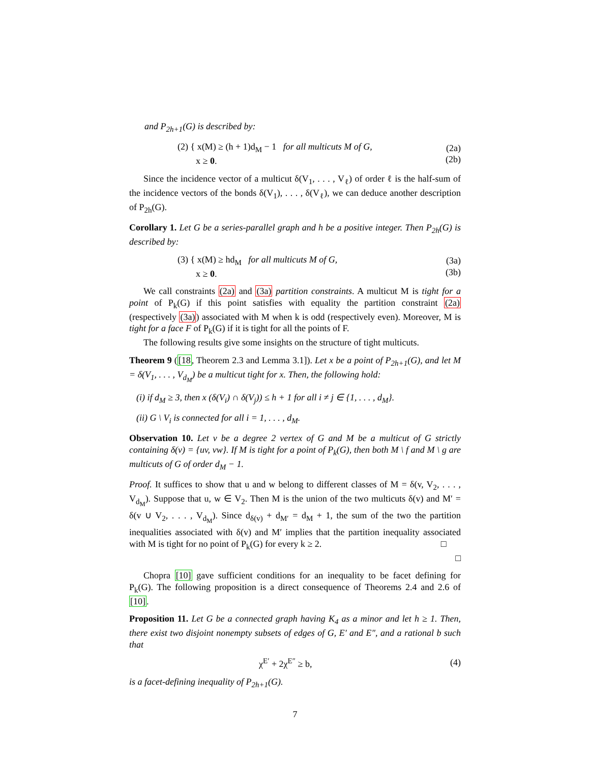and P<sub>2h+1</sub>(G) is described by:
(2) { x(M) ≥ (h + 1)d<sub>M</sub> − 1 for all multicuts M of G,
x ≥ 0.
(2a)
(2b)
Since the incidence vector of a multicut δ(V<sub>1</sub>, . . . , V<sub>ℓ</sub>) of order ℓ is the half-sum of the incidence vectors of the bonds δ(V<sub>1</sub>), . . . , δ(V<sub>ℓ</sub>), we can deduce another description of P<sub>2h</sub>(G).
Corollary 1. Let G be a series-parallel graph and h be a positive integer. Then P<sub>2h</sub>(G) is described by:
(3) { x(M) ≥ hd<sub>M</sub> for all multicuts M of G,
x ≥ 0.
(3a)
(3b)
We call constraints (2a) and (3a) partition constraints. A multicut M is tight for a point of P<sub>k</sub>(G) if this point satisfies with equality the partition constraint (2a) (respectively (3a)) associated with M when k is odd (respectively even). Moreover, M is tight for a face F of P<sub>k</sub>(G) if it is tight for all the points of F.
The following results give some insights on the structure of tight multicuts.
Theorem 9 ([18, Theorem 2.3 and Lemma 3.1]). Let x be a point of P<sub>2h+1</sub>(G), and let M = δ(V<sub>1</sub>, . . . , V<sub>d<sub>M</sub></sub>) be a multicut tight for x. Then, the following hold:
(i) if d<sub>M</sub> ≥ 3, then x (δ(V<sub>i</sub>) ∩ δ(V<sub>j</sub>)) ≤ h + 1 for all i ≠ j ∈ {1, . . . , d<sub>M</sub>}.
(ii) G \ V<sub>i</sub> is connected for all i = 1, . . . , d<sub>M</sub>.
Observation 10. Let v be a degree 2 vertex of G and M be a multicut of G strictly containing δ(v) = {uv, vw}. If M is tight for a point of P<sub>k</sub>(G), then both M \ f and M \ g are multicuts of G of order d<sub>M</sub> − 1.
Proof. It suffices to show that u and w belong to different classes of M = δ(v, V<sub>2</sub>, . . . , V<sub>d<sub>M</sub></sub>). Suppose that u, w ∈ V<sub>2</sub>. Then M is the union of the two multicuts δ(v) and M′ = δ(v ∪ V<sub>2</sub>, . . . , V<sub>d<sub>M</sub></sub>). Since d<sub>δ(v)</sub> + d<sub>M′</sub> = d<sub>M</sub> + 1, the sum of the two the partition inequalities associated with δ(v) and M′ implies that the partition inequality associated with M is tight for no point of P<sub>k</sub>(G) for every k ≥ 2. □
□
Chopra [10] gave sufficient conditions for an inequality to be facet defining for P<sub>k</sub>(G). The following proposition is a direct consequence of Theorems 2.4 and 2.6 of [10].
Proposition 11. Let G be a connected graph having K<sub>4</sub> as a minor and let h ≥ 1. Then, there exist two disjoint nonempty subsets of edges of G, E′ and E″, and a rational b such that
χ<sup>E′</sup> + 2χ<sup>E″</sup> ≥ b, (4)
is a facet-defining inequality of P<sub>2h+1</sub>(G).
7